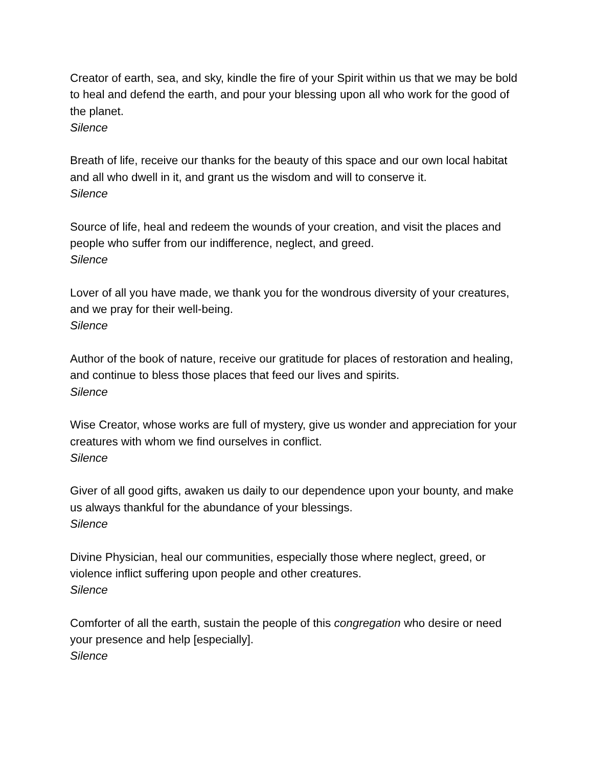Creator of earth, sea, and sky, kindle the fire of your Spirit within us that we may be bold to heal and defend the earth, and pour your blessing upon all who work for the good of the planet.
Silence
Breath of life, receive our thanks for the beauty of this space and our own local habitat and all who dwell in it, and grant us the wisdom and will to conserve it.
Silence
Source of life, heal and redeem the wounds of your creation, and visit the places and people who suffer from our indifference, neglect, and greed.
Silence
Lover of all you have made, we thank you for the wondrous diversity of your creatures, and we pray for their well-being.
Silence
Author of the book of nature, receive our gratitude for places of restoration and healing, and continue to bless those places that feed our lives and spirits.
Silence
Wise Creator, whose works are full of mystery, give us wonder and appreciation for your creatures with whom we find ourselves in conflict.
Silence
Giver of all good gifts, awaken us daily to our dependence upon your bounty, and make us always thankful for the abundance of your blessings.
Silence
Divine Physician, heal our communities, especially those where neglect, greed, or violence inflict suffering upon people and other creatures.
Silence
Comforter of all the earth, sustain the people of this congregation who desire or need your presence and help [especially].
Silence